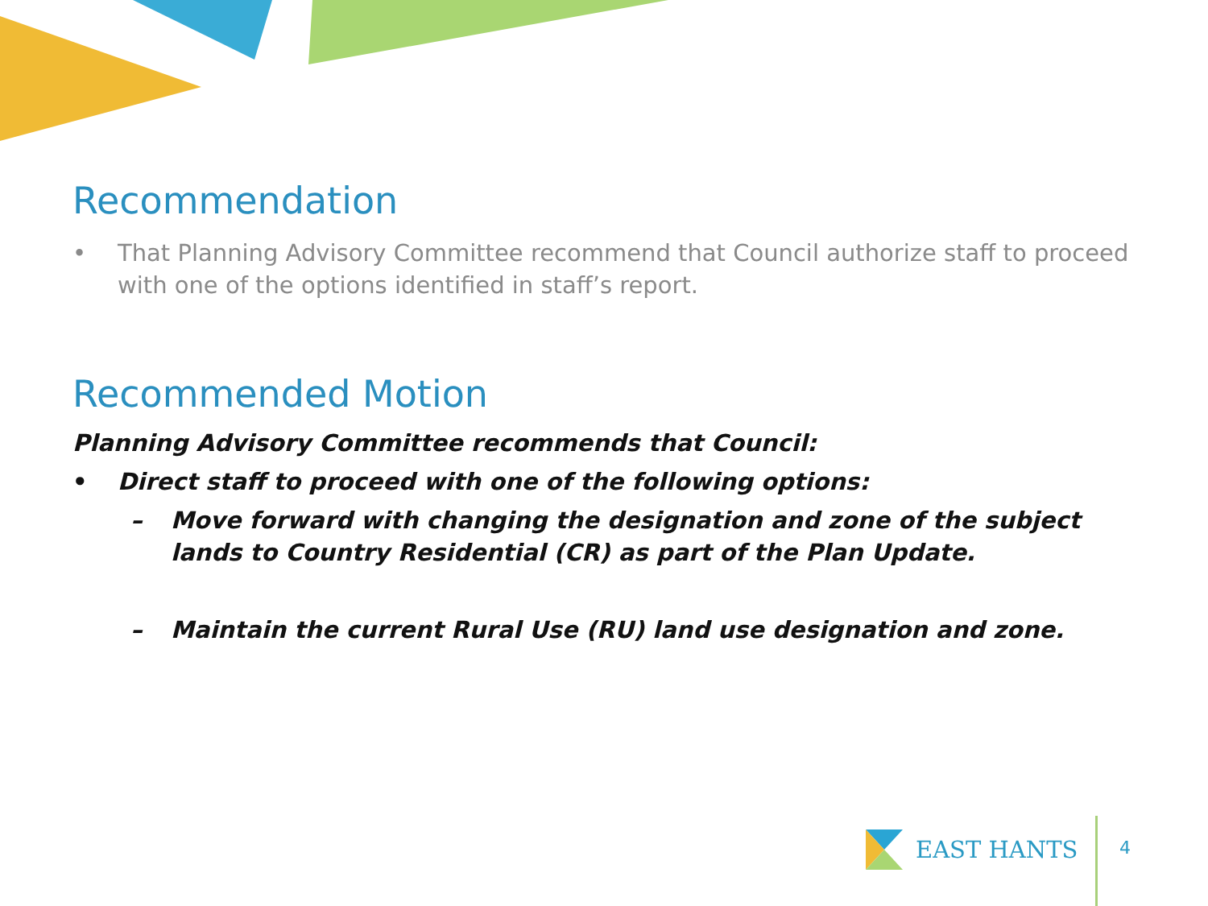Recommendation
• That Planning Advisory Committee recommend that Council authorize staff to proceed with one of the options identified in staff’s report.
Recommended Motion
Planning Advisory Committee recommends that Council:
• Direct staff to proceed with one of the following options:
– Move forward with changing the designation and zone of the subject lands to Country Residential (CR) as part of the Plan Update.
– Maintain the current Rural Use (RU) land use designation and zone.
EAST HANTS
4